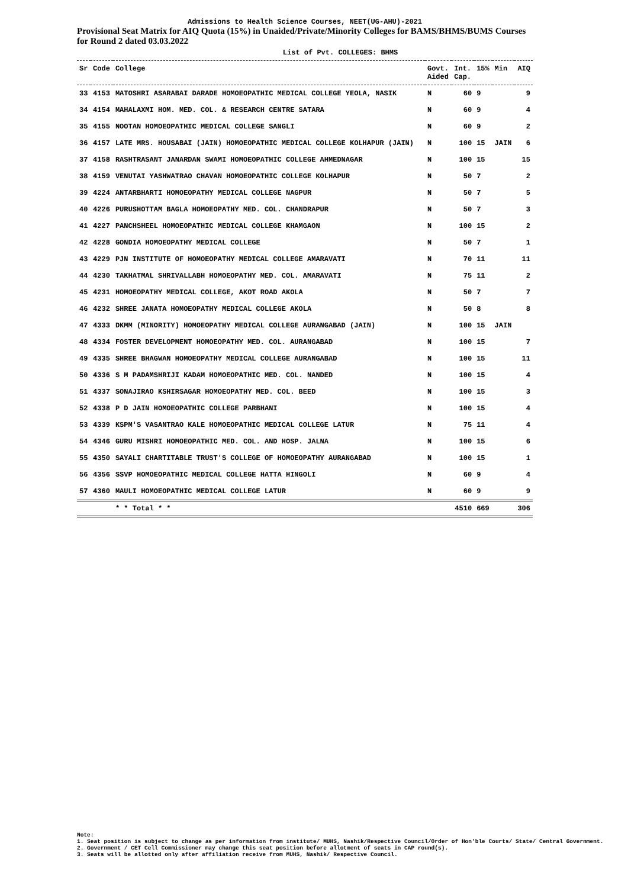Admissions to Health Science Courses, NEET(UG-AHU)-2021
Provisional Seat Matrix for AIQ Quota (15%) in Unaided/Private/Minority Colleges for BAMS/BHMS/BUMS Courses for Round 2 dated 03.03.2022
List of Pvt. COLLEGES: BHMS
| Sr | Code | College | Govt. Aided | Int. Cap. | 15% | Min | AIQ |
| --- | --- | --- | --- | --- | --- | --- | --- |
| 33 | 4153 | MATOSHRI ASARABAI DARADE HOMOEOPATHIC MEDICAL COLLEGE YEOLA, NASIK | N | 60 | 9 | | 9 |
| 34 | 4154 | MAHALAXMI HOM. MED. COL. & RESEARCH CENTRE SATARA | N | 60 | 9 | | 4 |
| 35 | 4155 | NOOTAN HOMOEOPATHIC MEDICAL COLLEGE SANGLI | N | 60 | 9 | | 2 |
| 36 | 4157 | LATE MRS. HOUSABAI (JAIN) HOMOEOPATHIC MEDICAL COLLEGE KOLHAPUR (JAIN) | N | 100 | 15 | JAIN | 6 |
| 37 | 4158 | RASHTRASANT JANARDAN SWAMI HOMOEOPATHIC COLLEGE AHMEDNAGAR | N | 100 | 15 | | 15 |
| 38 | 4159 | VENUTAI YASHWATRAO CHAVAN HOMOEOPATHIC COLLEGE KOLHAPUR | N | 50 | 7 | | 2 |
| 39 | 4224 | ANTARBHARTI HOMOEOPATHY MEDICAL COLLEGE NAGPUR | N | 50 | 7 | | 5 |
| 40 | 4226 | PURUSHOTTAM BAGLA HOMOEOPATHY MED. COL. CHANDRAPUR | N | 50 | 7 | | 3 |
| 41 | 4227 | PANCHSHEEL HOMOEOPATHIC MEDICAL COLLEGE KHAMGAON | N | 100 | 15 | | 2 |
| 42 | 4228 | GONDIA HOMOEOPATHY MEDICAL COLLEGE | N | 50 | 7 | | 1 |
| 43 | 4229 | PJN INSTITUTE OF HOMOEOPATHY MEDICAL COLLEGE AMARAVATI | N | 70 | 11 | | 11 |
| 44 | 4230 | TAKHATMAL SHRIVALLABH HOMOEOPATHY MED. COL. AMARAVATI | N | 75 | 11 | | 2 |
| 45 | 4231 | HOMOEOPATHY MEDICAL COLLEGE, AKOT ROAD AKOLA | N | 50 | 7 | | 7 |
| 46 | 4232 | SHREE JANATA HOMOEOPATHY MEDICAL COLLEGE AKOLA | N | 50 | 8 | | 8 |
| 47 | 4333 | DKMM (MINORITY) HOMOEOPATHY MEDICAL COLLEGE AURANGABAD (JAIN) | N | 100 | 15 | JAIN | |
| 48 | 4334 | FOSTER DEVELOPMENT HOMOEOPATHY MED. COL. AURANGABAD | N | 100 | 15 | | 7 |
| 49 | 4335 | SHREE BHAGWAN HOMOEOPATHY MEDICAL COLLEGE AURANGABAD | N | 100 | 15 | | 11 |
| 50 | 4336 | S M PADAMSHRIJI KADAM HOMOEOPATHIC MED. COL. NANDED | N | 100 | 15 | | 4 |
| 51 | 4337 | SONAJIRAO KSHIRSAGAR HOMOEOPATHY MED. COL. BEED | N | 100 | 15 | | 3 |
| 52 | 4338 | P D JAIN HOMOEOPATHIC COLLEGE PARBHANI | N | 100 | 15 | | 4 |
| 53 | 4339 | KSPM'S VASANTRAO KALE HOMOEOPATHIC MEDICAL COLLEGE LATUR | N | 75 | 11 | | 4 |
| 54 | 4346 | GURU MISHRI HOMOEOPATHIC MED. COL. AND HOSP. JALNA | N | 100 | 15 | | 6 |
| 55 | 4350 | SAYALI CHARTITABLE TRUST'S COLLEGE OF HOMOEOPATHY AURANGABAD | N | 100 | 15 | | 1 |
| 56 | 4356 | SSVP HOMOEOPATHIC MEDICAL COLLEGE HATTA HINGOLI | N | 60 | 9 | | 4 |
| 57 | 4360 | MAULI HOMOEOPATHIC MEDICAL COLLEGE LATUR | N | 60 | 9 | | 9 |
| | | * * Total * * | | 4510 | 669 | | 306 |
Note:
1. Seat position is subject to change as per information from institute/ MUHS, Nashik/Respective Council/Order of Hon'ble Courts/ State/ Central Government.
2. Government / CET Cell Commissioner may change this seat position before allotment of seats in CAP round(s).
3. Seats will be allotted only after affiliation receive from MUHS, Nashik/ Respective Council.